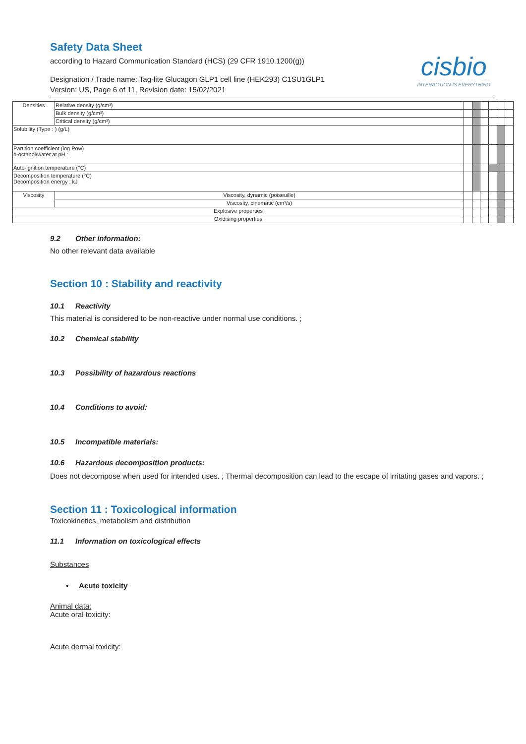Safety Data Sheet
according to Hazard Communication Standard (HCS) (29 CFR 1910.1200(g))
Designation / Trade name: Tag-lite Glucagon GLP1 cell line (HEK293) C1SU1GLP1
Version: US, Page 6 of 11, Revision date: 15/02/2021
cisbio
INTERACTION IS EVERYTHING
| Densities | | Relative density (g/cm³) | | | | | | |
| | | Bulk density (g/cm³) | | | | | | |
| | | Critical density (g/cm³) | | | | | | |
| Solubility (Type : ) (g/L) | | | | | | | | |
| Partition coefficient (log Pow) n-octanol/water at pH : | | | | | | | | |
| Auto-ignition temperature (°C) | | | | | | | | |
| Decomposition temperature (°C) Decomposition energy : kJ | | | | | | | | |
| Viscosity | Viscosity, dynamic (poiseuille) | | | | | | | |
| | Viscosity, cinematic (cm³/s) | | | | | | | |
| Explosive properties | | | | | | | | |
| Oxidising properties | | | | | | | | |
9.2 Other information:
No other relevant data available
Section 10 : Stability and reactivity
10.1 Reactivity
This material is considered to be non-reactive under normal use conditions. ;
10.2 Chemical stability
10.3 Possibility of hazardous reactions
10.4 Conditions to avoid:
10.5 Incompatible materials:
10.6 Hazardous decomposition products:
Does not decompose when used for intended uses. ; Thermal decomposition can lead to the escape of irritating gases and vapors. ;
Section 11 : Toxicological information
Toxicokinetics, metabolism and distribution
11.1 Information on toxicological effects
Substances
• Acute toxicity
Animal data:
Acute oral toxicity:
Acute dermal toxicity: